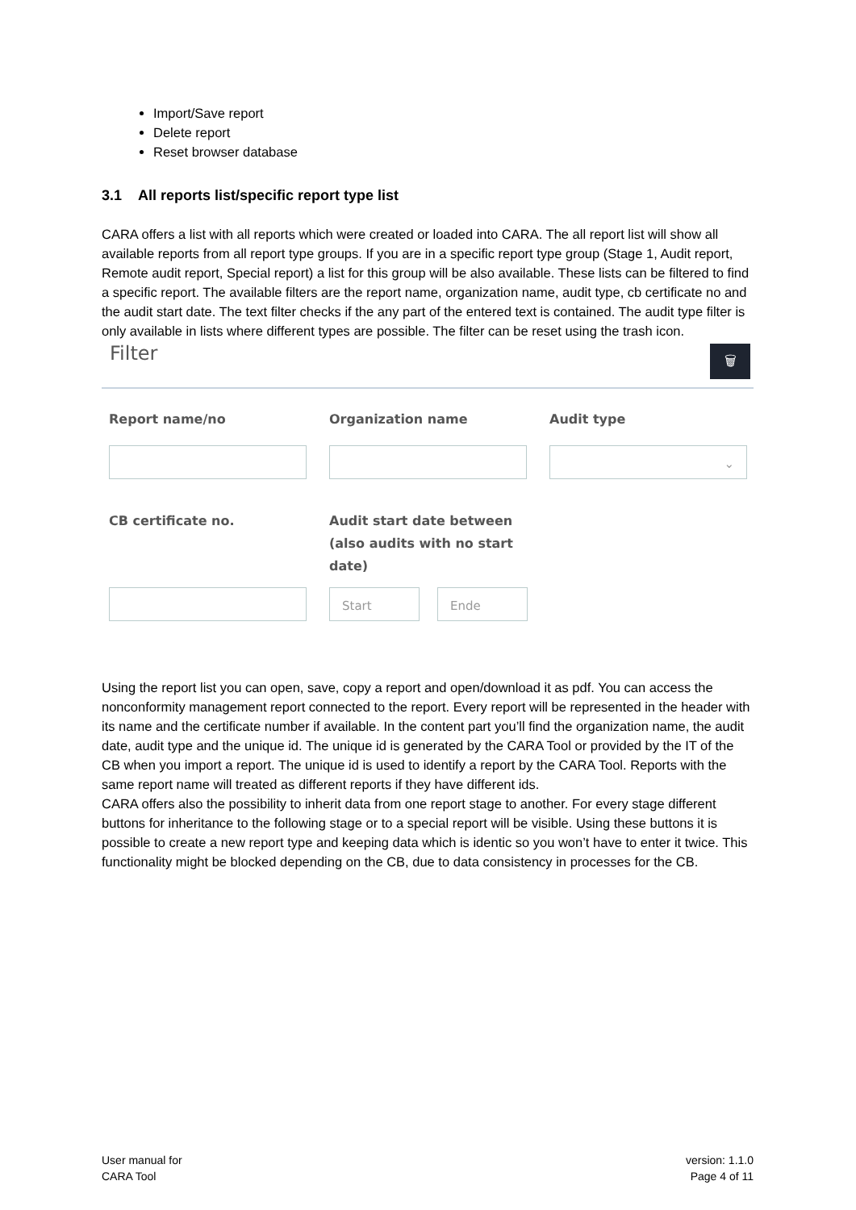Import/Save report
Delete report
Reset browser database
3.1 All reports list/specific report type list
CARA offers a list with all reports which were created or loaded into CARA. The all report list will show all available reports from all report type groups. If you are in a specific report type group (Stage 1, Audit report, Remote audit report, Special report) a list for this group will be also available. These lists can be filtered to find a specific report. The available filters are the report name, organization name, audit type, cb certificate no and the audit start date. The text filter checks if the any part of the entered text is contained. The audit type filter is only available in lists where different types are possible. The filter can be reset using the trash icon.
Filter
🗑
Report name/no
Organization name
Audit type
⌄
CB certificate no.
Audit start date between (also audits with no start date)
Start Ende
Using the report list you can open, save, copy a report and open/download it as pdf. You can access the nonconformity management report connected to the report. Every report will be represented in the header with its name and the certificate number if available. In the content part you’ll find the organization name, the audit date, audit type and the unique id. The unique id is generated by the CARA Tool or provided by the IT of the CB when you import a report. The unique id is used to identify a report by the CARA Tool. Reports with the same report name will treated as different reports if they have different ids.
CARA offers also the possibility to inherit data from one report stage to another. For every stage different buttons for inheritance to the following stage or to a special report will be visible. Using these buttons it is possible to create a new report type and keeping data which is identic so you won’t have to enter it twice. This functionality might be blocked depending on the CB, due to data consistency in processes for the CB.
User manual for
CARA Tool
version: 1.1.0
Page 4 of 11